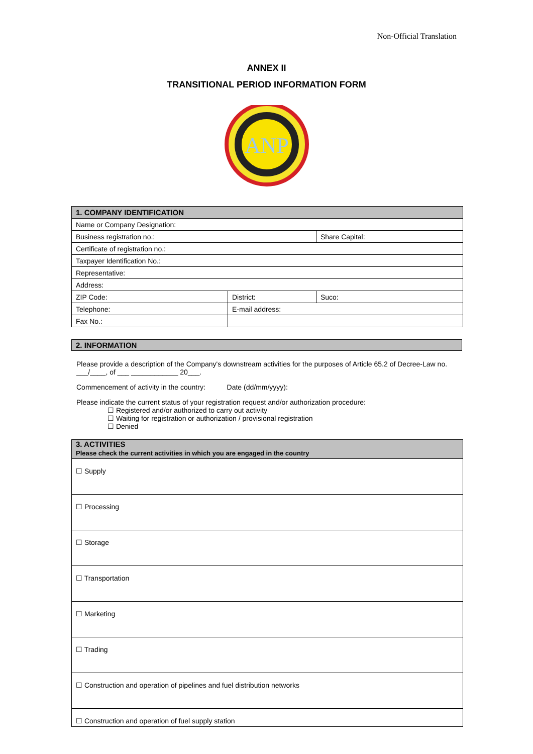Non-Official Translation
ANNEX II
TRANSITIONAL PERIOD INFORMATION FORM
ANP
| 1. COMPANY IDENTIFICATION | | |
| --- | --- | --- |
| Name or Company Designation: | | |
| Business registration no.: | | Share Capital: |
| Certificate of registration no.: | | |
| Taxpayer Identification No.: | | |
| Representative: | | |
| Address: | | |
| ZIP Code: | District: | Suco: |
| Telephone: | E-mail address: | |
| Fax No.: | | |
2. INFORMATION
Please provide a description of the Company's downstream activities for the purposes of Article 65.2 of Decree-Law no. ___/____, of ___ ____________ 20___.
Commencement of activity in the country: Date (dd/mm/yyyy):
Please indicate the current status of your registration request and/or authorization procedure:
☐ Registered and/or authorized to carry out activity
☐ Waiting for registration or authorization / provisional registration
☐ Denied
| 3. ACTIVITIES Please check the current activities in which you are engaged in the country |
| --- |
| ☐ Supply |
| ☐ Processing |
| ☐ Storage |
| ☐ Transportation |
| ☐ Marketing |
| ☐ Trading |
| ☐ Construction and operation of pipelines and fuel distribution networks |
| ☐ Construction and operation of fuel supply station |